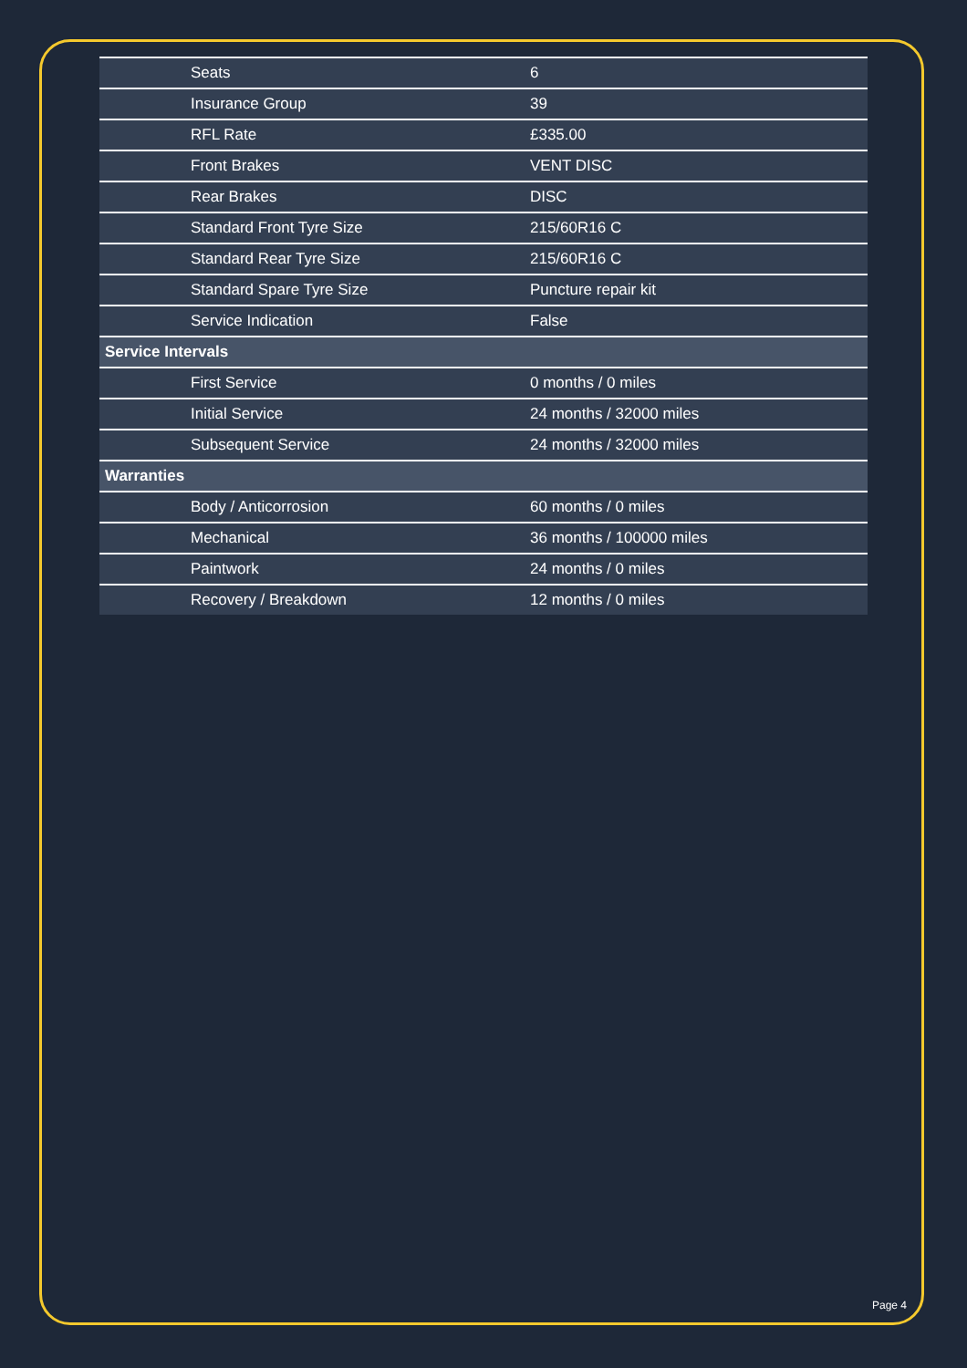| | Seats | 6 |
| | Insurance Group | 39 |
| | RFL Rate | £335.00 |
| | Front Brakes | VENT DISC |
| | Rear Brakes | DISC |
| | Standard Front Tyre Size | 215/60R16 C |
| | Standard Rear Tyre Size | 215/60R16 C |
| | Standard Spare Tyre Size | Puncture repair kit |
| | Service Indication | False |
| Service Intervals | | |
| | First Service | 0 months / 0 miles |
| | Initial Service | 24 months / 32000 miles |
| | Subsequent Service | 24 months / 32000 miles |
| Warranties | | |
| | Body / Anticorrosion | 60 months / 0 miles |
| | Mechanical | 36 months / 100000 miles |
| | Paintwork | 24 months / 0 miles |
| | Recovery / Breakdown | 12 months / 0 miles |
Page 4